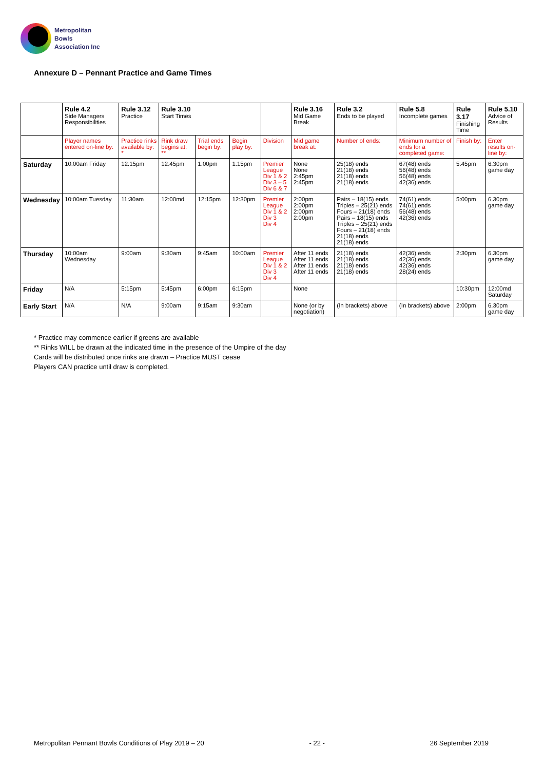Metropolitan
Bowls
Association Inc
Annexure D – Pennant Practice and Game Times
| | Rule 4.2 Side Managers Responsibilities | Rule 3.12 Practice | Rule 3.10 Start Times | | | | Rule 3.16 Mid Game Break | Rule 3.2 Ends to be played | Rule 5.8 Incomplete games | Rule 3.17 Finishing Time | Rule 5.10 Advice of Results |
| --- | --- | --- | --- | --- | --- | --- | --- | --- | --- | --- | --- |
| | Player names entered on-line by: | Practice rinks available by: * | Rink draw begins at: ** | Trial ends begin by: | Begin play by: | Division | Mid game break at: | Number of ends: | Minimum number of ends for a completed game: | Finish by: | Enter results on-line by: |
| Saturday | 10:00am Friday | 12:15pm | 12:45pm | 1:00pm | 1:15pm | Premier League Div 1 & 2 Div 3 – 5 Div 6 & 7 | None None 2:45pm 2:45pm | 25(18) ends 21(18) ends 21(18) ends 21(18) ends | 67(48) ends 56(48) ends 56(48) ends 42(36) ends | 5:45pm | 6.30pm game day |
| Wednesday | 10:00am Tuesday | 11:30am | 12:00md | 12:15pm | 12:30pm | Premier League Div 1 & 2 Div 3 Div 4 | 2:00pm 2:00pm 2:00pm 2:00pm | Pairs – 18(15) ends Triples – 25(21) ends Fours – 21(18) ends Pairs – 18(15) ends Triples – 25(21) ends Fours – 21(18) ends 21(18) ends 21(18) ends | 74(61) ends 74(61) ends 56(48) ends 42(36) ends | 5:00pm | 6.30pm game day |
| Thursday | 10:00am Wednesday | 9:00am | 9:30am | 9:45am | 10:00am | Premier League Div 1 & 2 Div 3 Div 4 | After 11 ends After 11 ends After 11 ends After 11 ends | 21(18) ends 21(18) ends 21(18) ends 21(18) ends | 42(36) ends 42(36) ends 42(36) ends 28(24) ends | 2:30pm | 6.30pm game day |
| Friday | N/A | 5:15pm | 5:45pm | 6:00pm | 6:15pm | | None | | | 10:30pm | 12:00md Saturday |
| Early Start | N/A | N/A | 9:00am | 9:15am | 9:30am | | None (or by negotiation) | (In brackets) above | (In brackets) above | 2:00pm | 6.30pm game day |
* Practice may commence earlier if greens are available
** Rinks WILL be drawn at the indicated time in the presence of the Umpire of the day
Cards will be distributed once rinks are drawn – Practice MUST cease
Players CAN practice until draw is completed.
Metropolitan Pennant Bowls Conditions of Play 2019 – 20 - 22 - 26 September 2019